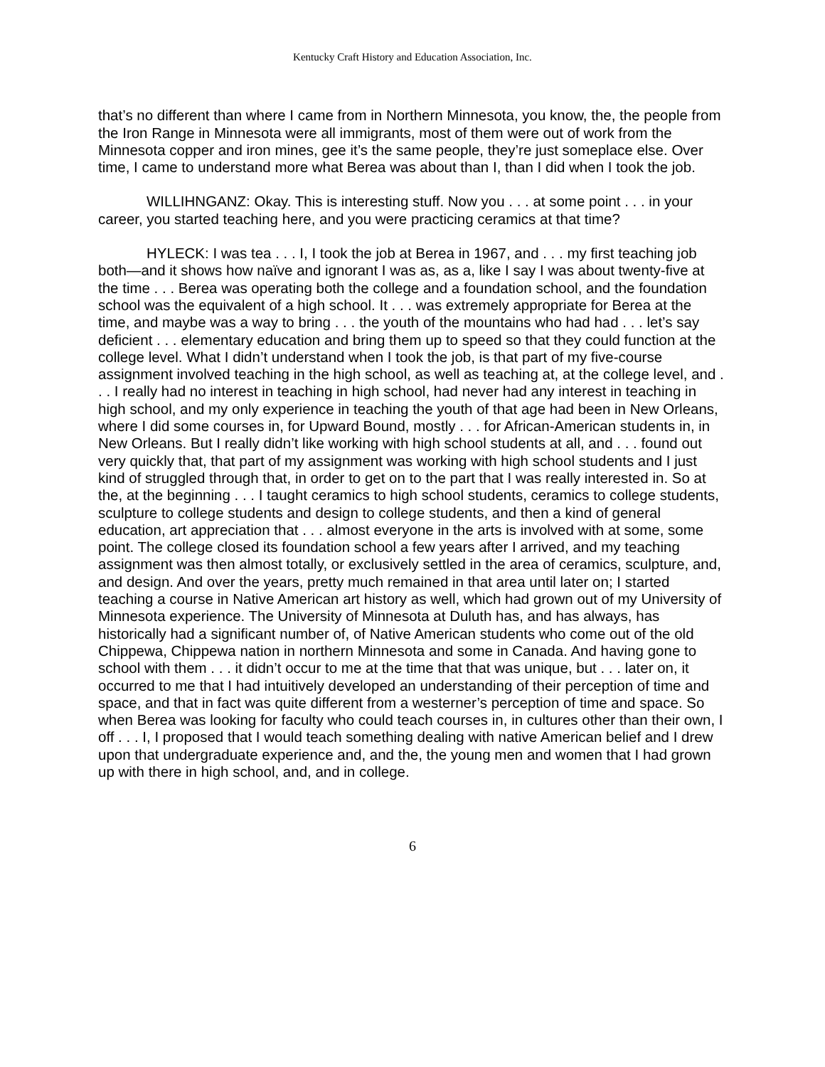Kentucky Craft History and Education Association, Inc.
that’s no different than where I came from in Northern Minnesota, you know, the, the people from the Iron Range in Minnesota were all immigrants, most of them were out of work from the Minnesota copper and iron mines, gee it’s the same people, they’re just someplace else. Over time, I came to understand more what Berea was about than I, than I did when I took the job.
WILLIHNGANZ: Okay. This is interesting stuff. Now you . . . at some point . . . in your career, you started teaching here, and you were practicing ceramics at that time?
HYLECK: I was tea . . . I, I took the job at Berea in 1967, and . . . my first teaching job both—and it shows how naïve and ignorant I was as, as a, like I say I was about twenty-five at the time . . . Berea was operating both the college and a foundation school, and the foundation school was the equivalent of a high school. It . . . was extremely appropriate for Berea at the time, and maybe was a way to bring . . . the youth of the mountains who had had . . . let’s say deficient . . . elementary education and bring them up to speed so that they could function at the college level. What I didn’t understand when I took the job, is that part of my five-course assignment involved teaching in the high school, as well as teaching at, at the college level, and . . . I really had no interest in teaching in high school, had never had any interest in teaching in high school, and my only experience in teaching the youth of that age had been in New Orleans, where I did some courses in, for Upward Bound, mostly . . . for African-American students in, in New Orleans. But I really didn’t like working with high school students at all, and . . . found out very quickly that, that part of my assignment was working with high school students and I just kind of struggled through that, in order to get on to the part that I was really interested in. So at the, at the beginning . . . I taught ceramics to high school students, ceramics to college students, sculpture to college students and design to college students, and then a kind of general education, art appreciation that . . . almost everyone in the arts is involved with at some, some point. The college closed its foundation school a few years after I arrived, and my teaching assignment was then almost totally, or exclusively settled in the area of ceramics, sculpture, and, and design. And over the years, pretty much remained in that area until later on; I started teaching a course in Native American art history as well, which had grown out of my University of Minnesota experience. The University of Minnesota at Duluth has, and has always, has historically had a significant number of, of Native American students who come out of the old Chippewa, Chippewa nation in northern Minnesota and some in Canada. And having gone to school with them . . . it didn’t occur to me at the time that that was unique, but . . . later on, it occurred to me that I had intuitively developed an understanding of their perception of time and space, and that in fact was quite different from a westerner’s perception of time and space. So when Berea was looking for faculty who could teach courses in, in cultures other than their own, I off . . . I, I proposed that I would teach something dealing with native American belief and I drew upon that undergraduate experience and, and the, the young men and women that I had grown up with there in high school, and, and in college.
6